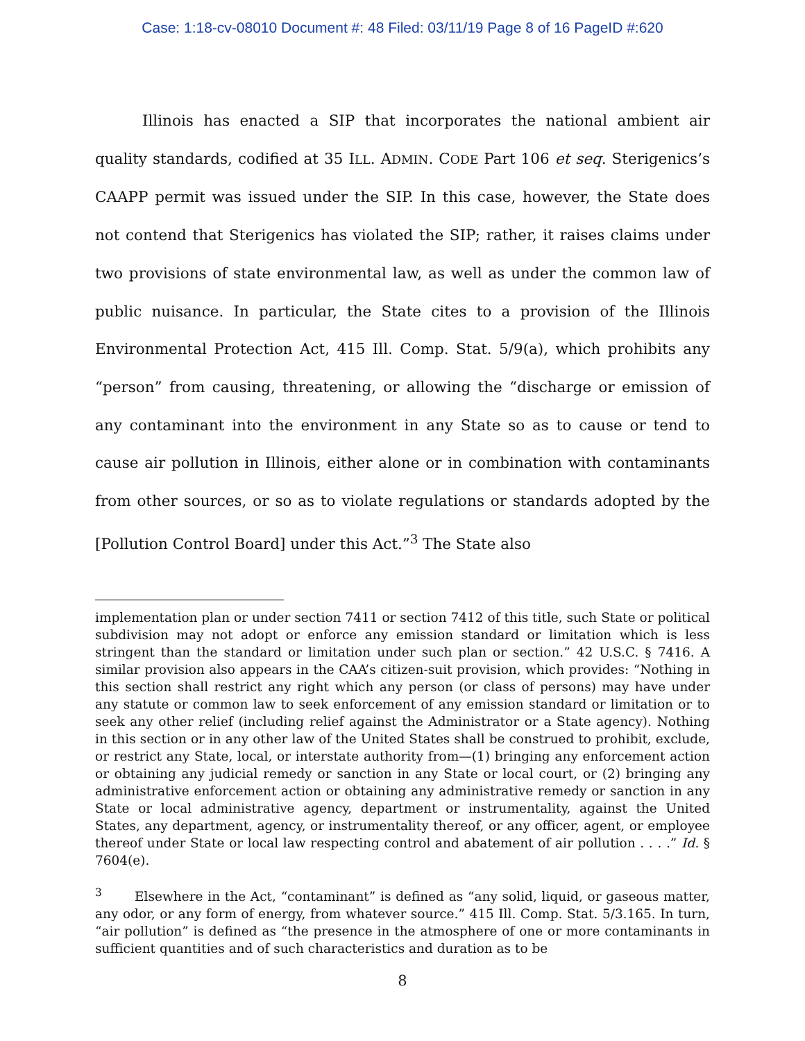Case: 1:18-cv-08010 Document #: 48 Filed: 03/11/19 Page 8 of 16 PageID #:620
Illinois has enacted a SIP that incorporates the national ambient air quality standards, codified at 35 ILL. ADMIN. CODE Part 106 et seq. Sterigenics’s CAAPP permit was issued under the SIP. In this case, however, the State does not contend that Sterigenics has violated the SIP; rather, it raises claims under two provisions of state environmental law, as well as under the common law of public nuisance. In particular, the State cites to a provision of the Illinois Environmental Protection Act, 415 Ill. Comp. Stat. 5/9(a), which prohibits any “person” from causing, threatening, or allowing the “discharge or emission of any contaminant into the environment in any State so as to cause or tend to cause air pollution in Illinois, either alone or in combination with contaminants from other sources, or so as to violate regulations or standards adopted by the [Pollution Control Board] under this Act.”<sup>3</sup> The State also
implementation plan or under section 7411 or section 7412 of this title, such State or political subdivision may not adopt or enforce any emission standard or limitation which is less stringent than the standard or limitation under such plan or section.” 42 U.S.C. § 7416. A similar provision also appears in the CAA’s citizen-suit provision, which provides: “Nothing in this section shall restrict any right which any person (or class of persons) may have under any statute or common law to seek enforcement of any emission standard or limitation or to seek any other relief (including relief against the Administrator or a State agency). Nothing in this section or in any other law of the United States shall be construed to prohibit, exclude, or restrict any State, local, or interstate authority from—(1) bringing any enforcement action or obtaining any judicial remedy or sanction in any State or local court, or (2) bringing any administrative enforcement action or obtaining any administrative remedy or sanction in any State or local administrative agency, department or instrumentality, against the United States, any department, agency, or instrumentality thereof, or any officer, agent, or employee thereof under State or local law respecting control and abatement of air pollution . . . .” Id. § 7604(e).
<sup>3</sup> Elsewhere in the Act, “contaminant” is defined as “any solid, liquid, or gaseous matter, any odor, or any form of energy, from whatever source.” 415 Ill. Comp. Stat. 5/3.165. In turn, “air pollution” is defined as “the presence in the atmosphere of one or more contaminants in sufficient quantities and of such characteristics and duration as to be
8